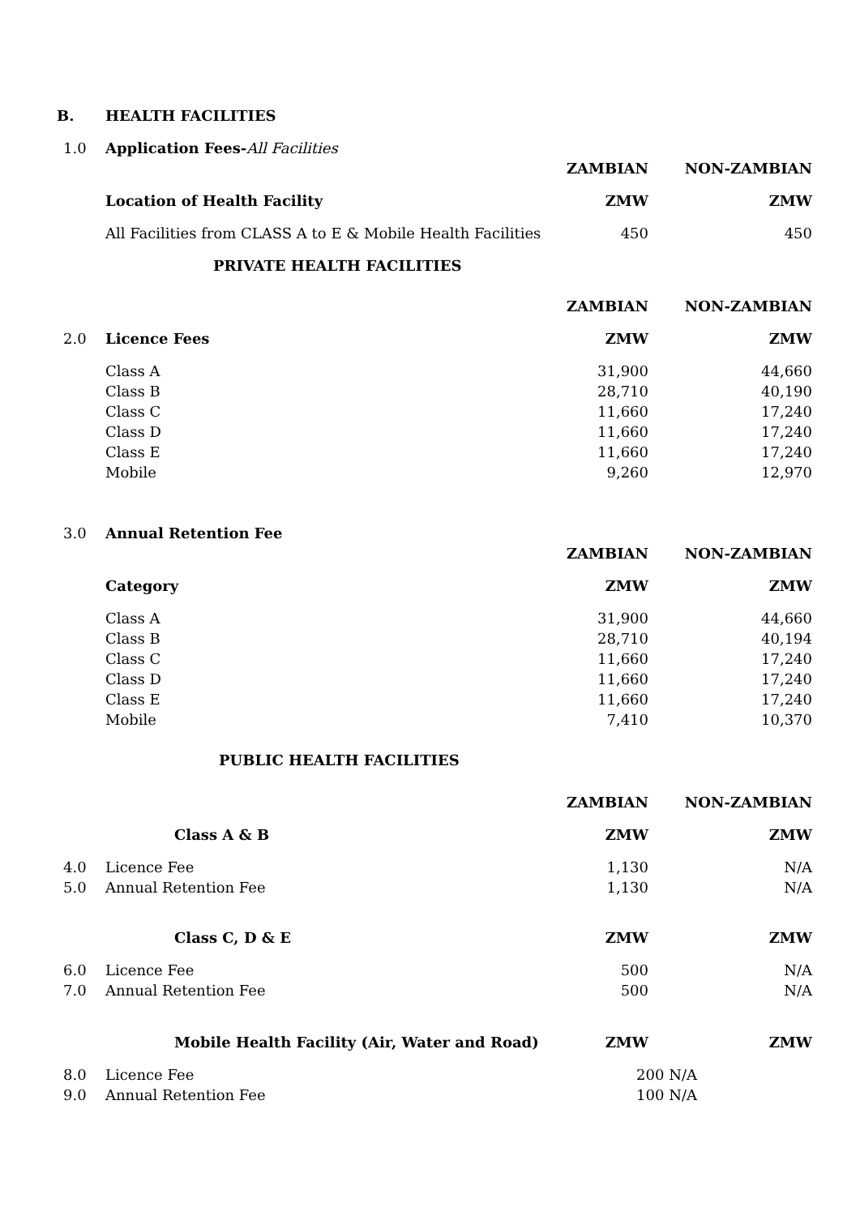| B. | HEALTH FACILITIES | | |
| 1.0 | Application Fees- All Facilities | | |
| | | ZAMBIAN | NON-ZAMBIAN |
| | Location of Health Facility | ZMW | ZMW |
| | All Facilities from CLASS A to E & Mobile Health Facilities | 450 | 450 |
| | PRIVATE HEALTH FACILITIES | | |
| | | ZAMBIAN | NON-ZAMBIAN |
| 2.0 | Licence Fees | ZMW | ZMW |
| | Class A | 31,900 | 44,660 |
| | Class B | 28,710 | 40,190 |
| | Class C | 11,660 | 17,240 |
| | Class D | 11,660 | 17,240 |
| | Class E | 11,660 | 17,240 |
| | Mobile | 9,260 | 12,970 |
| 3.0 | Annual Retention Fee | | |
| | | ZAMBIAN | NON-ZAMBIAN |
| | Category | ZMW | ZMW |
| | Class A | 31,900 | 44,660 |
| | Class B | 28,710 | 40,194 |
| | Class C | 11,660 | 17,240 |
| | Class D | 11,660 | 17,240 |
| | Class E | 11,660 | 17,240 |
| | Mobile | 7,410 | 10,370 |
| | PUBLIC HEALTH FACILITIES | | |
| | | ZAMBIAN | NON-ZAMBIAN |
| | Class A & B | ZMW | ZMW |
| 4.0 | Licence Fee | 1,130 | N/A |
| 5.0 | Annual Retention Fee | 1,130 | N/A |
| | Class C, D & E | ZMW | ZMW |
| 6.0 | Licence Fee | 500 | N/A |
| 7.0 | Annual Retention Fee | 500 | N/A |
| | Mobile Health Facility (Air, Water and Road) | ZMW | ZMW |
| 8.0 | Licence Fee | 200 N/A | |
| 9.0 | Annual Retention Fee | 100 N/A | |